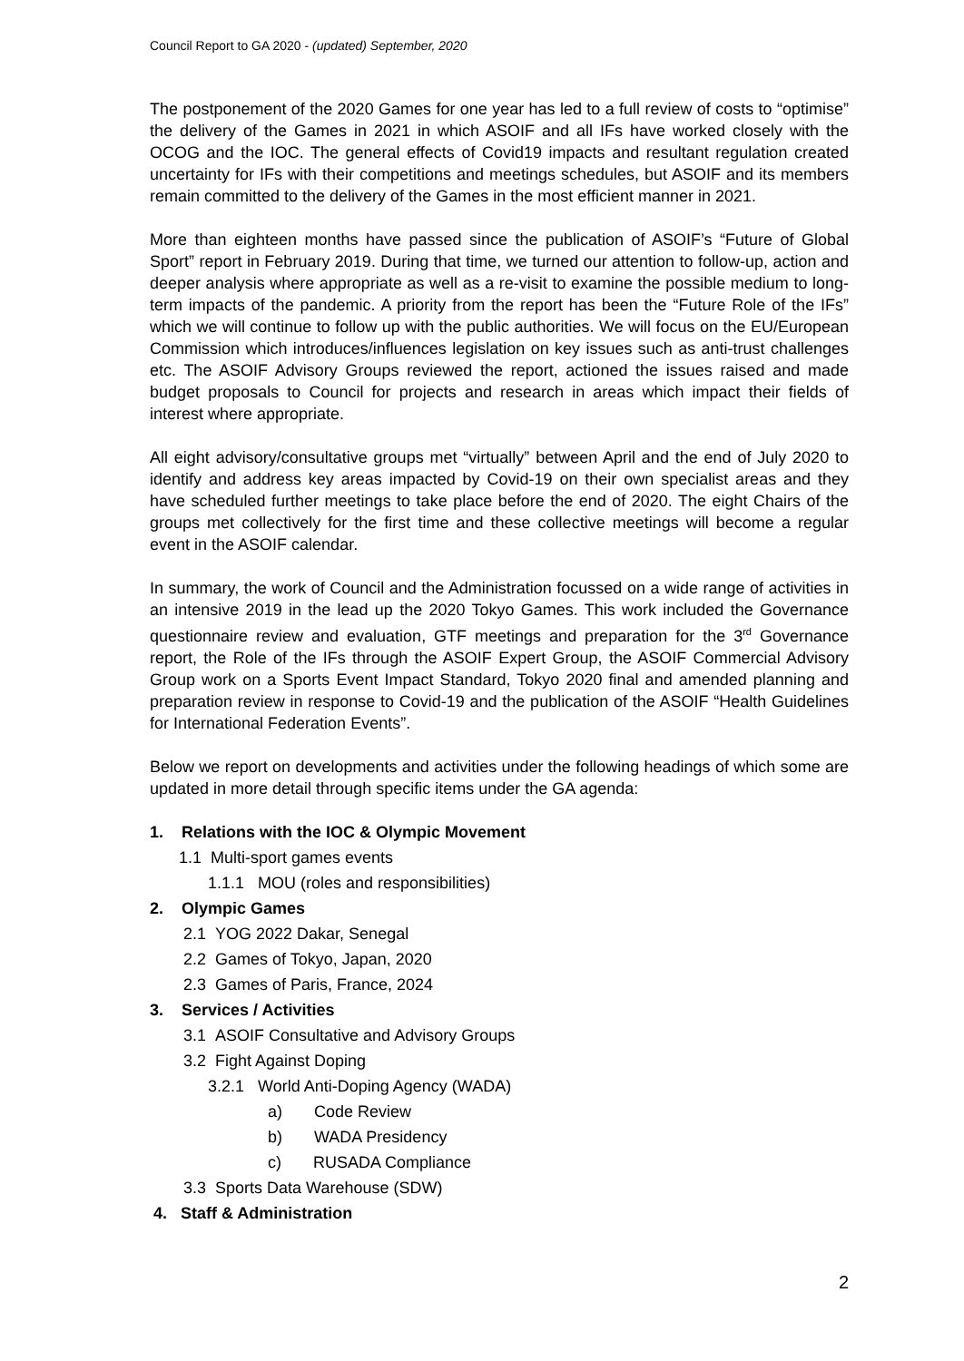Council Report to GA 2020 - (updated) September, 2020
The postponement of the 2020 Games for one year has led to a full review of costs to “optimise” the delivery of the Games in 2021 in which ASOIF and all IFs have worked closely with the OCOG and the IOC. The general effects of Covid19 impacts and resultant regulation created uncertainty for IFs with their competitions and meetings schedules, but ASOIF and its members remain committed to the delivery of the Games in the most efficient manner in 2021.
More than eighteen months have passed since the publication of ASOIF’s “Future of Global Sport” report in February 2019. During that time, we turned our attention to follow-up, action and deeper analysis where appropriate as well as a re-visit to examine the possible medium to long-term impacts of the pandemic. A priority from the report has been the “Future Role of the IFs” which we will continue to follow up with the public authorities. We will focus on the EU/European Commission which introduces/influences legislation on key issues such as anti-trust challenges etc. The ASOIF Advisory Groups reviewed the report, actioned the issues raised and made budget proposals to Council for projects and research in areas which impact their fields of interest where appropriate.
All eight advisory/consultative groups met “virtually” between April and the end of July 2020 to identify and address key areas impacted by Covid-19 on their own specialist areas and they have scheduled further meetings to take place before the end of 2020. The eight Chairs of the groups met collectively for the first time and these collective meetings will become a regular event in the ASOIF calendar.
In summary, the work of Council and the Administration focussed on a wide range of activities in an intensive 2019 in the lead up the 2020 Tokyo Games. This work included the Governance questionnaire review and evaluation, GTF meetings and preparation for the 3<sup>rd</sup> Governance report, the Role of the IFs through the ASOIF Expert Group, the ASOIF Commercial Advisory Group work on a Sports Event Impact Standard, Tokyo 2020 final and amended planning and preparation review in response to Covid-19 and the publication of the ASOIF “Health Guidelines for International Federation Events”.
Below we report on developments and activities under the following headings of which some are updated in more detail through specific items under the GA agenda:
1. Relations with the IOC & Olympic Movement
1.1 Multi-sport games events
1.1.1 MOU (roles and responsibilities)
2. Olympic Games
2.1 YOG 2022 Dakar, Senegal
2.2 Games of Tokyo, Japan, 2020
2.3 Games of Paris, France, 2024
3. Services / Activities
3.1 ASOIF Consultative and Advisory Groups
3.2 Fight Against Doping
3.2.1 World Anti-Doping Agency (WADA)
a) Code Review
b) WADA Presidency
c) RUSADA Compliance
3.3 Sports Data Warehouse (SDW)
4. Staff & Administration
2